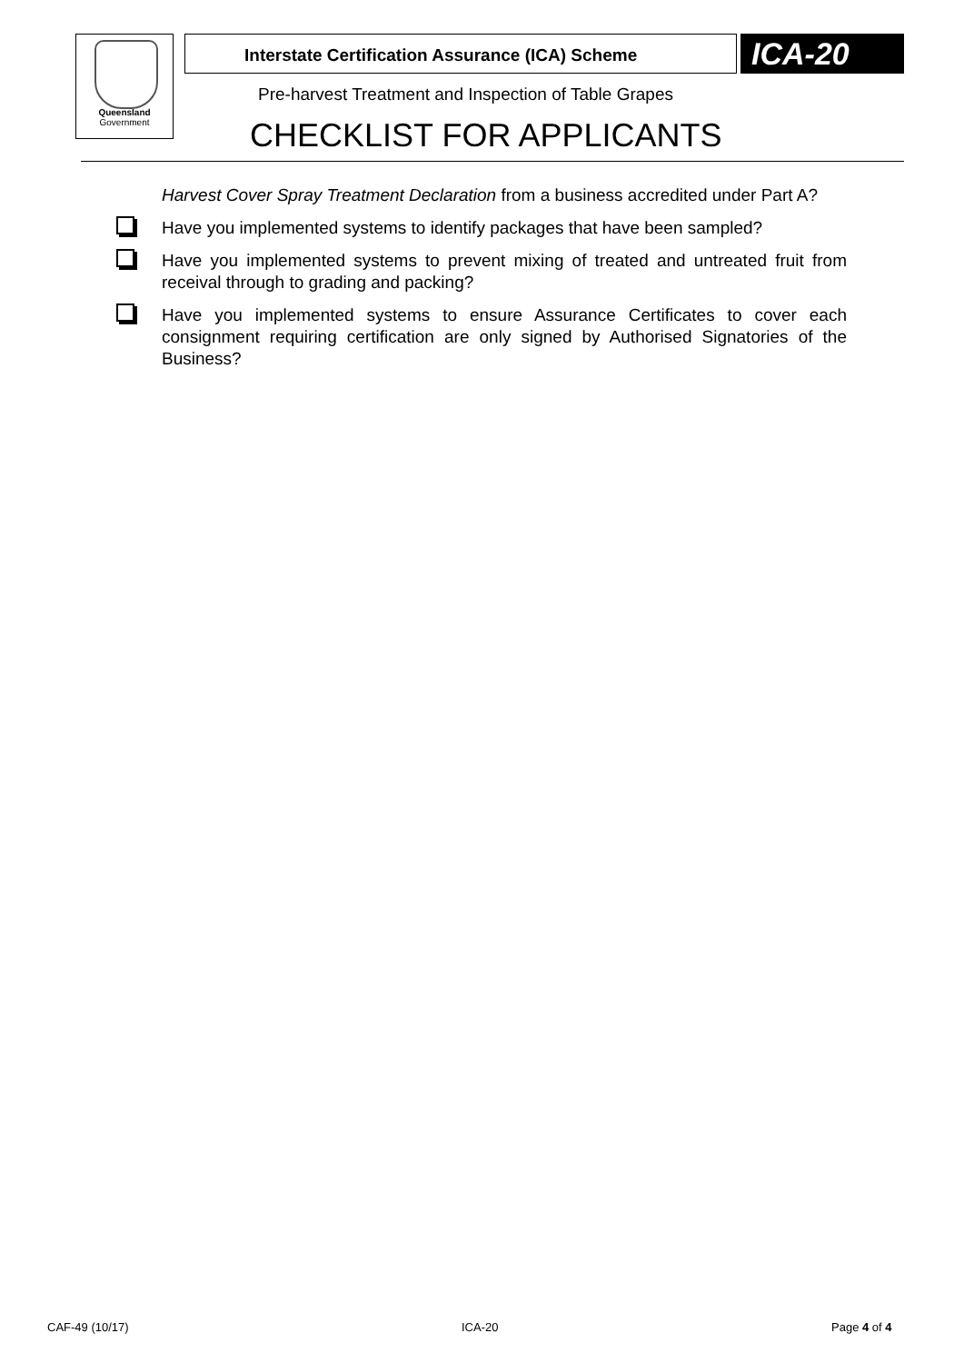Queensland
Government
Interstate Certification Assurance (ICA) Scheme ICA-20
Pre-harvest Treatment and Inspection of Table Grapes
CHECKLIST FOR APPLICANTS
Harvest Cover Spray Treatment Declaration from a business accredited under Part A?
Have you implemented systems to identify packages that have been sampled?
Have you implemented systems to prevent mixing of treated and untreated fruit from receival through to grading and packing?
Have you implemented systems to ensure Assurance Certificates to cover each consignment requiring certification are only signed by Authorised Signatories of the Business?
CAF-49 (10/17) ICA-20 Page 4 of 4